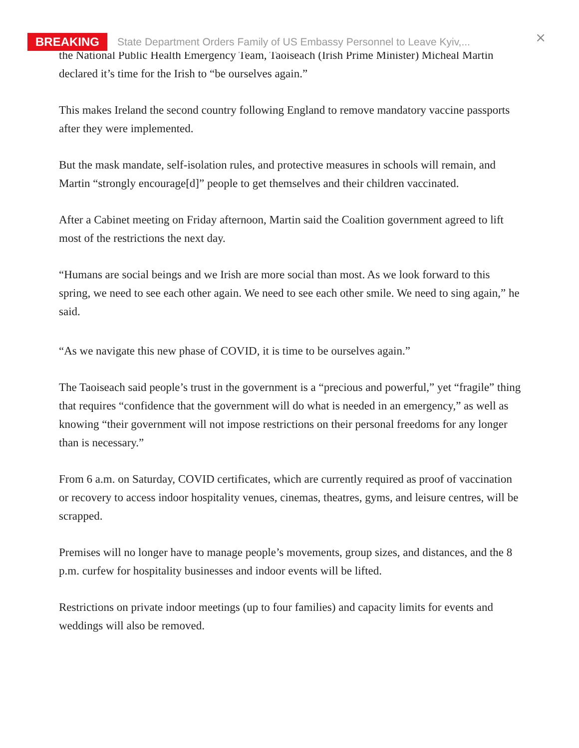the National Public Health Emergency Team, Taoiseach (Irish Prime Minister) Micheal Martin declared it’s time for the Irish to “be ourselves again.”
This makes Ireland the second country following England to remove mandatory vaccine passports after they were implemented.
But the mask mandate, self-isolation rules, and protective measures in schools will remain, and Martin “strongly encourage[d]” people to get themselves and their children vaccinated.
After a Cabinet meeting on Friday afternoon, Martin said the Coalition government agreed to lift most of the restrictions the next day.
“Humans are social beings and we Irish are more social than most. As we look forward to this spring, we need to see each other again. We need to see each other smile. We need to sing again,” he said.
“As we navigate this new phase of COVID, it is time to be ourselves again.”
The Taoiseach said people’s trust in the government is a “precious and powerful,” yet “fragile” thing that requires “confidence that the government will do what is needed in an emergency,” as well as knowing “their government will not impose restrictions on their personal freedoms for any longer than is necessary.”
From 6 a.m. on Saturday, COVID certificates, which are currently required as proof of vaccination or recovery to access indoor hospitality venues, cinemas, theatres, gyms, and leisure centres, will be scrapped.
Premises will no longer have to manage people’s movements, group sizes, and distances, and the 8 p.m. curfew for hospitality businesses and indoor events will be lifted.
Restrictions on private indoor meetings (up to four families) and capacity limits for events and weddings will also be removed.
BREAKING State Department Orders Family of US Embassy Personnel to Leave Kyiv,...
×